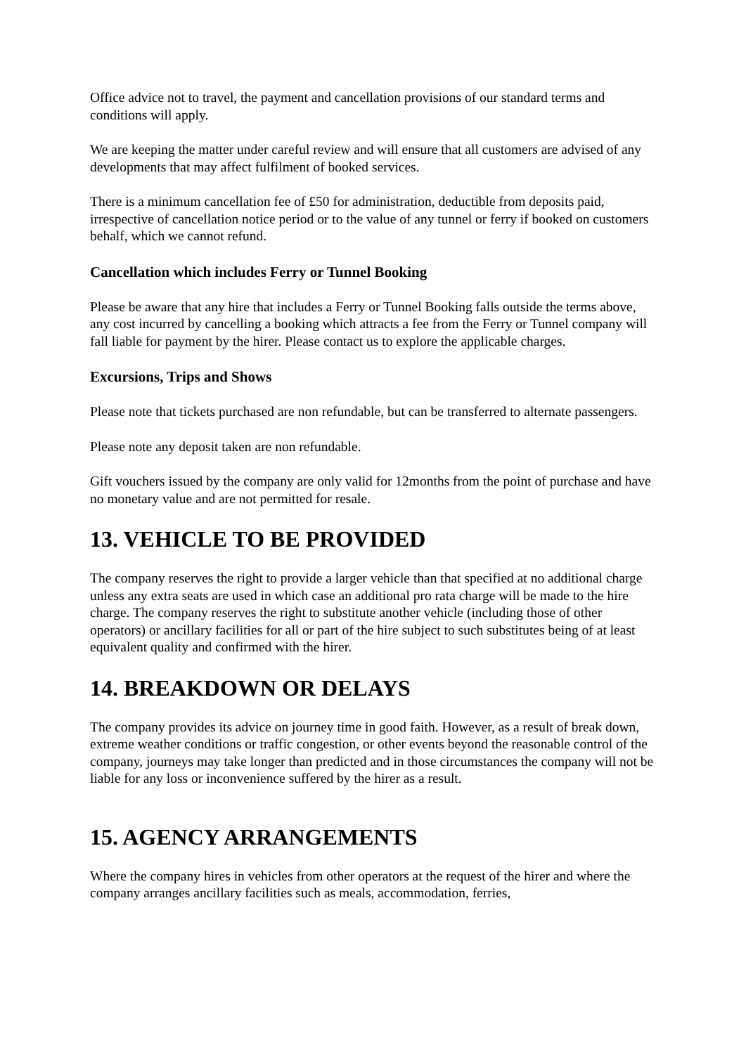Office advice not to travel, the payment and cancellation provisions of our standard terms and conditions will apply.
We are keeping the matter under careful review and will ensure that all customers are advised of any developments that may affect fulfilment of booked services.
There is a minimum cancellation fee of £50 for administration, deductible from deposits paid, irrespective of cancellation notice period or to the value of any tunnel or ferry if booked on customers behalf, which we cannot refund.
Cancellation which includes Ferry or Tunnel Booking
Please be aware that any hire that includes a Ferry or Tunnel Booking falls outside the terms above, any cost incurred by cancelling a booking which attracts a fee from the Ferry or Tunnel company will fall liable for payment by the hirer. Please contact us to explore the applicable charges.
Excursions, Trips and Shows
Please note that tickets purchased are non refundable, but can be transferred to alternate passengers.
Please note any deposit taken are non refundable.
Gift vouchers issued by the company are only valid for 12months from the point of purchase and have no monetary value and are not permitted for resale.
13. VEHICLE TO BE PROVIDED
The company reserves the right to provide a larger vehicle than that specified at no additional charge unless any extra seats are used in which case an additional pro rata charge will be made to the hire charge. The company reserves the right to substitute another vehicle (including those of other operators) or ancillary facilities for all or part of the hire subject to such substitutes being of at least equivalent quality and confirmed with the hirer.
14. BREAKDOWN OR DELAYS
The company provides its advice on journey time in good faith. However, as a result of break down, extreme weather conditions or traffic congestion, or other events beyond the reasonable control of the company, journeys may take longer than predicted and in those circumstances the company will not be liable for any loss or inconvenience suffered by the hirer as a result.
15. AGENCY ARRANGEMENTS
Where the company hires in vehicles from other operators at the request of the hirer and where the company arranges ancillary facilities such as meals, accommodation, ferries,